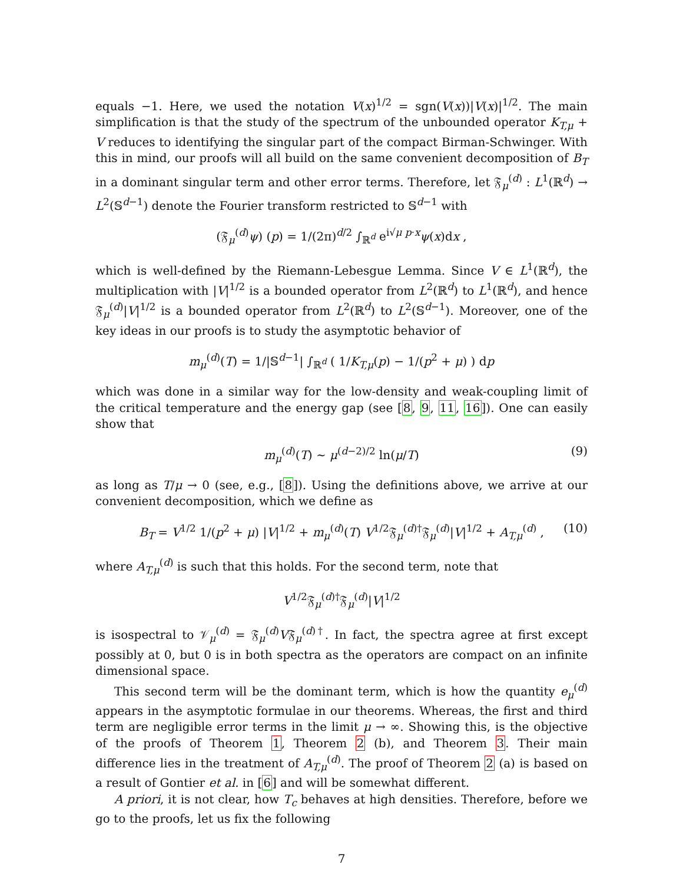equals −1. Here, we used the notation V(x)<sup>1/2</sup> = sgn(V(x))|V(x)|<sup>1/2</sup>. The main simplification is that the study of the spectrum of the unbounded operator K<sub>T,μ</sub> + V reduces to identifying the singular part of the compact Birman-Schwinger. With this in mind, our proofs will all build on the same convenient decomposition of B<sub>T</sub> in a dominant singular term and other error terms. Therefore, let 𝔉<sub>μ</sub><sup>(d)</sup> : L<sup>1</sup>(ℝ<sup>d</sup>) → L<sup>2</sup>(𝕊<sup>d−1</sup>) denote the Fourier transform restricted to 𝕊<sup>d−1</sup> with
(𝔉<sub>μ</sub><sup>(d)</sup>ψ) (p) = 1/(2π)<sup>d/2</sup> ∫<sub>ℝ<sup>d</sup></sub> e<sup>i√μ p·x</sup>ψ(x)dx ,
which is well-defined by the Riemann-Lebesgue Lemma. Since V ∈ L<sup>1</sup>(ℝ<sup>d</sup>), the multiplication with |V|<sup>1/2</sup> is a bounded operator from L<sup>2</sup>(ℝ<sup>d</sup>) to L<sup>1</sup>(ℝ<sup>d</sup>), and hence 𝔉<sub>μ</sub><sup>(d)</sup>|V|<sup>1/2</sup> is a bounded operator from L<sup>2</sup>(ℝ<sup>d</sup>) to L<sup>2</sup>(𝕊<sup>d−1</sup>). Moreover, one of the key ideas in our proofs is to study the asymptotic behavior of
m<sub>μ</sub><sup>(d)</sup>(T) = 1/|𝕊<sup>d−1</sup>| ∫<sub>ℝ<sup>d</sup></sub> ( 1/K<sub>T,μ</sub>(p) − 1/(p<sup>2</sup> + μ) ) dp
which was done in a similar way for the low-density and weak-coupling limit of the critical temperature and the energy gap (see [8, 9, 11, 16]). One can easily show that
m<sub>μ</sub><sup>(d)</sup>(T) ∼ μ<sup>(d−2)/2</sup> ln(μ/T) (9)
as long as T/μ → 0 (see, e.g., [8]). Using the definitions above, we arrive at our convenient decomposition, which we define as
B<sub>T</sub> = V<sup>1/2</sup> 1/(p<sup>2</sup> + μ) |V|<sup>1/2</sup> + m<sub>μ</sub><sup>(d)</sup>(T) V<sup>1/2</sup>𝔉<sub>μ</sub><sup>(d)†</sup>𝔉<sub>μ</sub><sup>(d)</sup>|V|<sup>1/2</sup> + A<sub>T,μ</sub><sup>(d)</sup> , (10)
where A<sub>T,μ</sub><sup>(d)</sup> is such that this holds. For the second term, note that
V<sup>1/2</sup>𝔉<sub>μ</sub><sup>(d)†</sup>𝔉<sub>μ</sub><sup>(d)</sup>|V|<sup>1/2</sup>
is isospectral to 𝒱<sub>μ</sub><sup>(d)</sup> = 𝔉<sub>μ</sub><sup>(d)</sup>V𝔉<sub>μ</sub><sup>(d)†</sup>. In fact, the spectra agree at first except possibly at 0, but 0 is in both spectra as the operators are compact on an infinite dimensional space.
This second term will be the dominant term, which is how the quantity e<sub>μ</sub><sup>(d)</sup> appears in the asymptotic formulae in our theorems. Whereas, the first and third term are negligible error terms in the limit μ → ∞. Showing this, is the objective of the proofs of Theorem 1, Theorem 2 (b), and Theorem 3. Their main difference lies in the treatment of A<sub>T,μ</sub><sup>(d)</sup>. The proof of Theorem 2 (a) is based on a result of Gontier et al. in [6] and will be somewhat different.
A priori, it is not clear, how T<sub>c</sub> behaves at high densities. Therefore, before we go to the proofs, let us fix the following
7